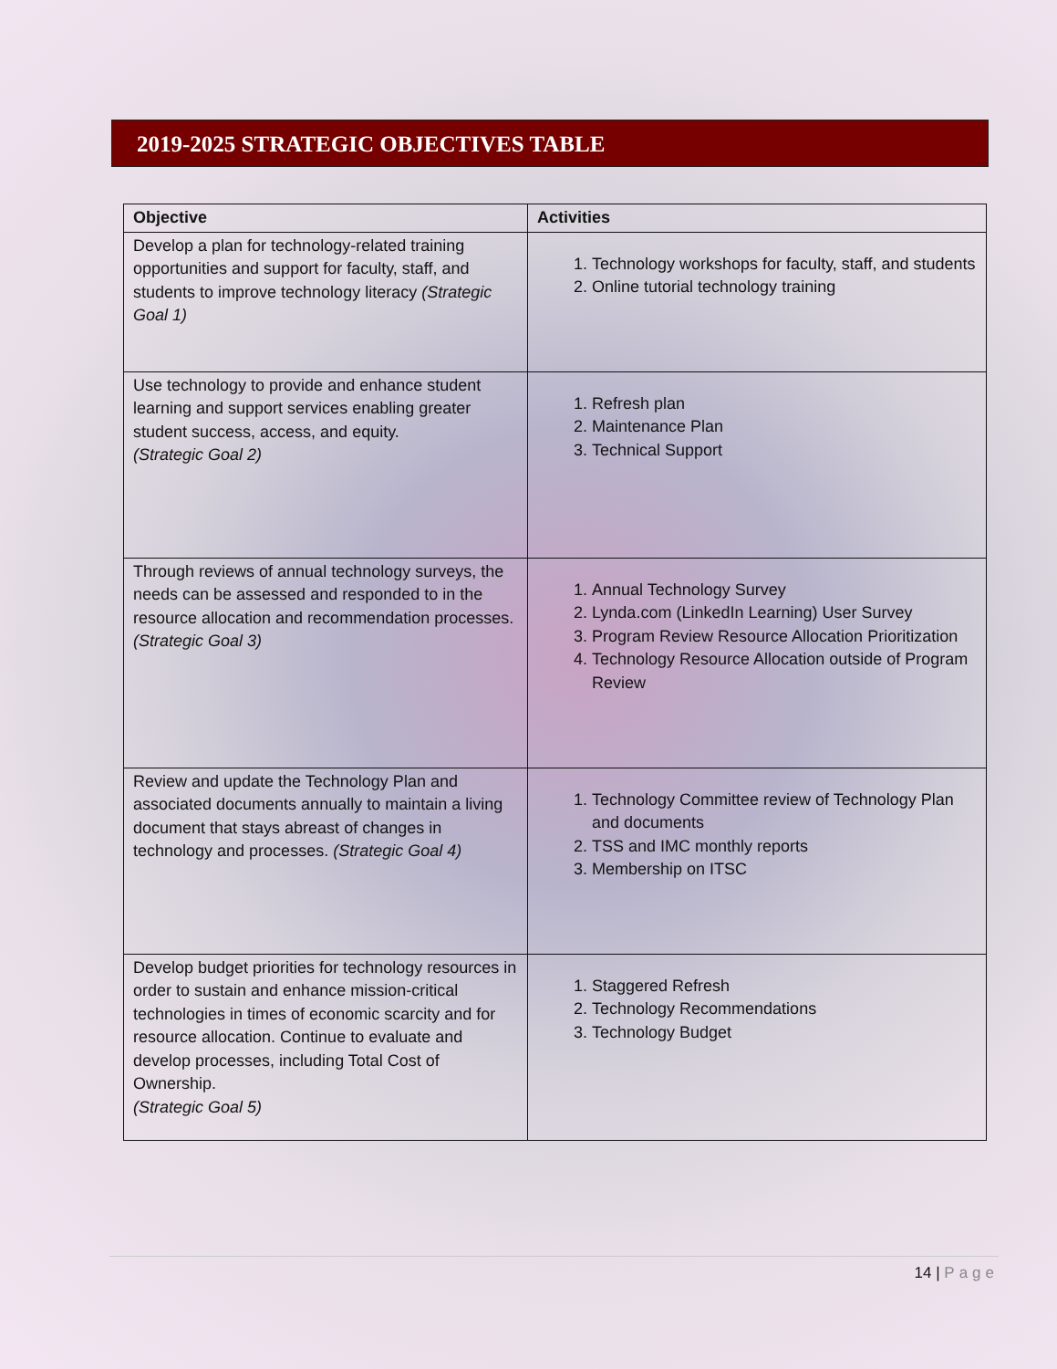2019-2025 STRATEGIC OBJECTIVES TABLE
| Objective | Activities |
| --- | --- |
| Develop a plan for technology-related training opportunities and support for faculty, staff, and students to improve technology literacy (Strategic Goal 1) | 1. Technology workshops for faculty, staff, and students 2. Online tutorial technology training |
| Use technology to provide and enhance student learning and support services enabling greater student success, access, and equity. (Strategic Goal 2) | 1. Refresh plan 2. Maintenance Plan 3. Technical Support |
| Through reviews of annual technology surveys, the needs can be assessed and responded to in the resource allocation and recommendation processes. (Strategic Goal 3) | 1. Annual Technology Survey 2. Lynda.com (LinkedIn Learning) User Survey 3. Program Review Resource Allocation Prioritization 4. Technology Resource Allocation outside of Program Review |
| Review and update the Technology Plan and associated documents annually to maintain a living document that stays abreast of changes in technology and processes. (Strategic Goal 4) | 1. Technology Committee review of Technology Plan and documents 2. TSS and IMC monthly reports 3. Membership on ITSC |
| Develop budget priorities for technology resources in order to sustain and enhance mission-critical technologies in times of economic scarcity and for resource allocation. Continue to evaluate and develop processes, including Total Cost of Ownership. (Strategic Goal 5) | 1. Staggered Refresh 2. Technology Recommendations 3. Technology Budget |
14 | Page